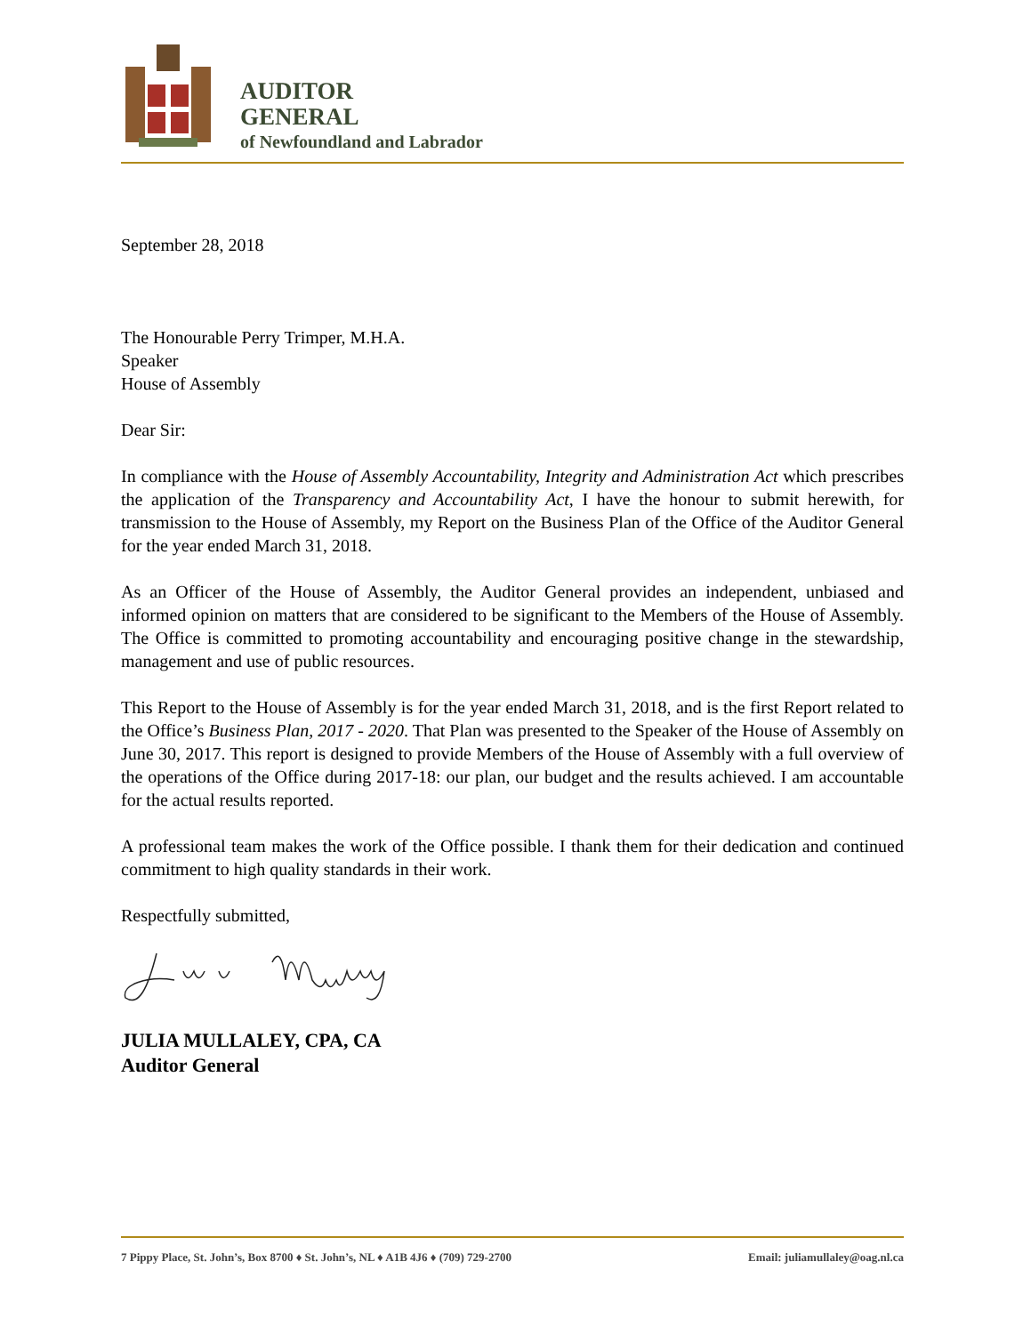AUDITOR
GENERAL
of Newfoundland and Labrador
September 28, 2018
The Honourable Perry Trimper, M.H.A.
Speaker
House of Assembly
Dear Sir:
In compliance with the House of Assembly Accountability, Integrity and Administration Act which prescribes the application of the Transparency and Accountability Act, I have the honour to submit herewith, for transmission to the House of Assembly, my Report on the Business Plan of the Office of the Auditor General for the year ended March 31, 2018.
As an Officer of the House of Assembly, the Auditor General provides an independent, unbiased and informed opinion on matters that are considered to be significant to the Members of the House of Assembly. The Office is committed to promoting accountability and encouraging positive change in the stewardship, management and use of public resources.
This Report to the House of Assembly is for the year ended March 31, 2018, and is the first Report related to the Office’s Business Plan, 2017 - 2020. That Plan was presented to the Speaker of the House of Assembly on June 30, 2017. This report is designed to provide Members of the House of Assembly with a full overview of the operations of the Office during 2017-18: our plan, our budget and the results achieved. I am accountable for the actual results reported.
A professional team makes the work of the Office possible. I thank them for their dedication and continued commitment to high quality standards in their work.
Respectfully submitted,
JULIA MULLALEY, CPA, CA
Auditor General
7 Pippy Place, St. John’s, Box 8700 ♦ St. John’s, NL ♦ A1B 4J6 ♦ (709) 729-2700 Email: juliamullaley@oag.nl.ca